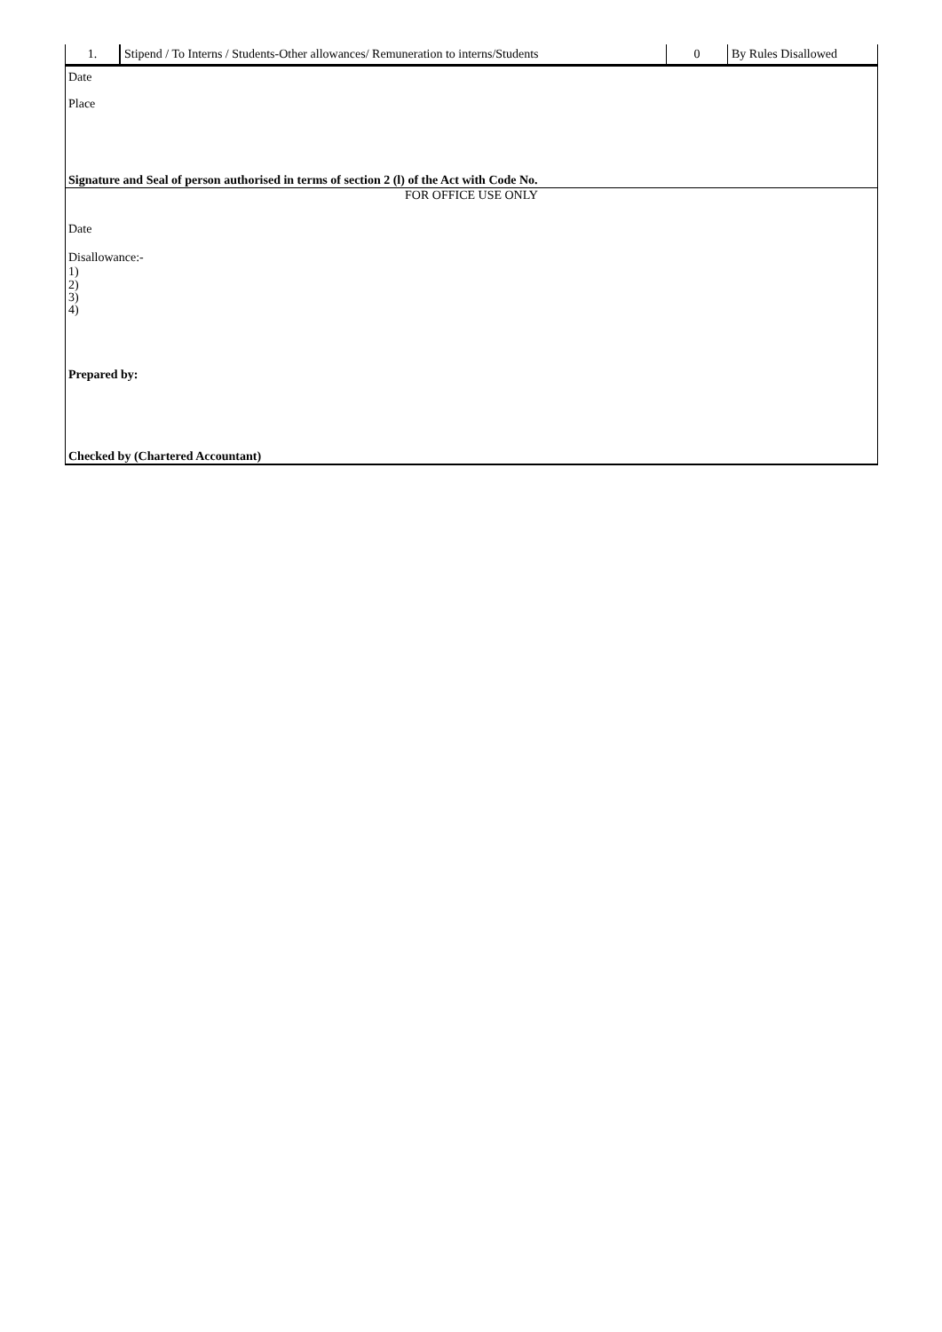| 1. | Stipend / To Interns / Students-Other allowances/ Remuneration to interns/Students | 0 | By Rules Disallowed |
Date
Place
Signature and Seal of person authorised in terms of section 2 (l) of the Act with Code No.
FOR OFFICE USE ONLY
Date
Disallowance:-
1)
2)
3)
4)
Prepared by:
Checked by (Chartered Accountant)